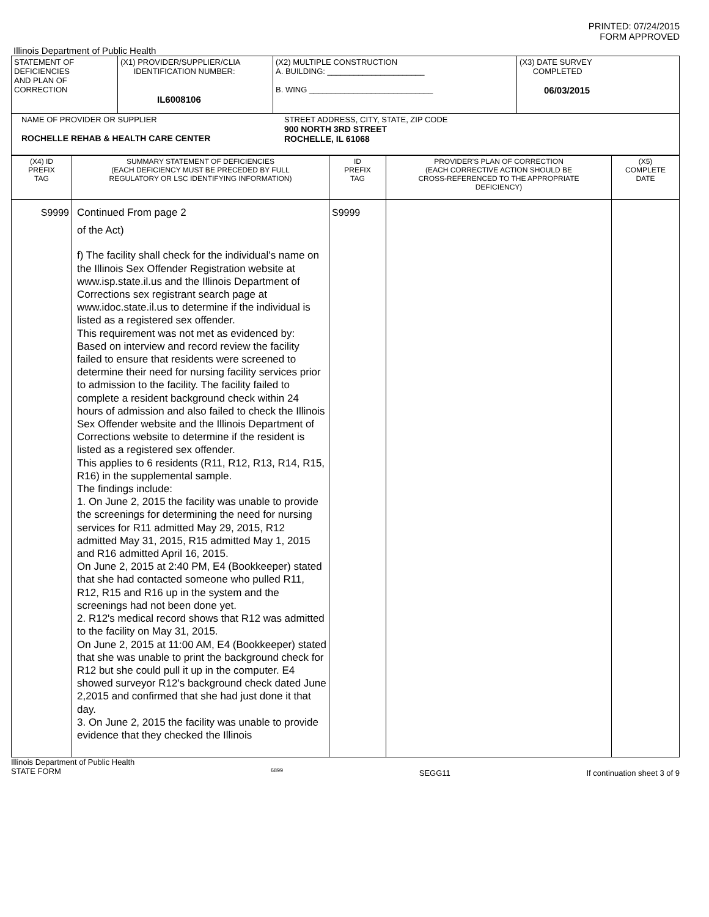PRINTED: 07/24/2015
FORM APPROVED
Illinois Department of Public Health
| STATEMENT OF DEFICIENCIES AND PLAN OF CORRECTION | (X1) PROVIDER/SUPPLIER/CLIA IDENTIFICATION NUMBER: IL6008106 | (X2) MULTIPLE CONSTRUCTION A. BUILDING: ______________________ B. WING ____________________________ | (X3) DATE SURVEY COMPLETED 06/03/2015 |
| NAME OF PROVIDER OR SUPPLIER ROCHELLE REHAB & HEALTH CARE CENTER STREET ADDRESS, CITY, STATE, ZIP CODE 900 NORTH 3RD STREET ROCHELLE, IL 61068 | | | |
| (X4) ID PREFIX TAG | SUMMARY STATEMENT OF DEFICIENCIES (EACH DEFICIENCY MUST BE PRECEDED BY FULL REGULATORY OR LSC IDENTIFYING INFORMATION) | ID PREFIX TAG | PROVIDER'S PLAN OF CORRECTION (EACH CORRECTIVE ACTION SHOULD BE CROSS-REFERENCED TO THE APPROPRIATE DEFICIENCY) | (X5) COMPLETE DATE |
| S9999 | Continued From page 2 of the Act) f) The facility shall check for the individual's name on the Illinois Sex Offender Registration website at www.isp.state.il.us and the Illinois Department of Corrections sex registrant search page at www.idoc.state.il.us to determine if the individual is listed as a registered sex offender. This requirement was not met as evidenced by: Based on interview and record review the facility failed to ensure that residents were screened to determine their need for nursing facility services prior to admission to the facility. The facility failed to complete a resident background check within 24 hours of admission and also failed to check the Illinois Sex Offender website and the Illinois Department of Corrections website to determine if the resident is listed as a registered sex offender. This applies to 6 residents (R11, R12, R13, R14, R15, R16) in the supplemental sample. The findings include: 1. On June 2, 2015 the facility was unable to provide the screenings for determining the need for nursing services for R11 admitted May 29, 2015, R12 admitted May 31, 2015, R15 admitted May 1, 2015 and R16 admitted April 16, 2015. On June 2, 2015 at 2:40 PM, E4 (Bookkeeper) stated that she had contacted someone who pulled R11, R12, R15 and R16 up in the system and the screenings had not been done yet. 2. R12's medical record shows that R12 was admitted to the facility on May 31, 2015. On June 2, 2015 at 11:00 AM, E4 (Bookkeeper) stated that she was unable to print the background check for R12 but she could pull it up in the computer. E4 showed surveyor R12's background check dated June 2,2015 and confirmed that she had just done it that day. 3. On June 2, 2015 the facility was unable to provide evidence that they checked the Illinois | S9999 | | |
Illinois Department of Public Health
STATE FORM 6899 SEGG11 If continuation sheet 3 of 9